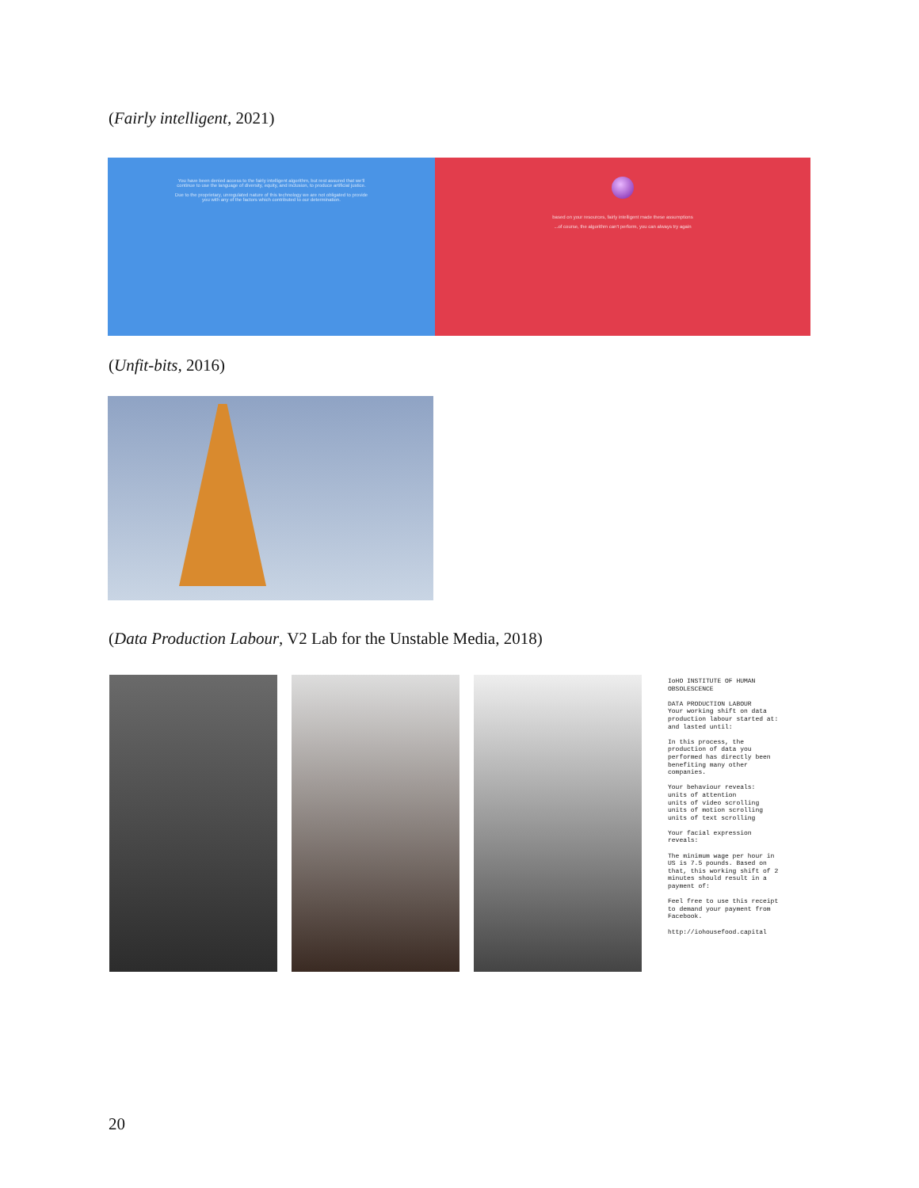(Fairly intelligent, 2021)
You have been denied access to the fairly intelligent algorithm, but rest assured that we'll continue to use the language of diversity, equity, and inclusion, to produce artificial justice.
Due to the proprietary, unregulated nature of this technology we are not obligated to provide you with any of the factors which contributed to our determination.
based on your resources, fairly intelligent made these assumptions
...of course, the algorithm can't perform, you can always try again
(Unfit-bits, 2016)
(Data Production Labour, V2 Lab for the Unstable Media, 2018)
IoHO INSTITUTE OF HUMAN OBSOLESCENCE
DATA PRODUCTION LABOUR
Your working shift on data production labour started at:
and lasted until:
In this process, the production of data you performed has directly been benefiting many other companies.
Your behaviour reveals:
units of attention
units of video scrolling
units of motion scrolling
units of text scrolling
Your facial expression reveals:
The minimum wage per hour in US is 7.5 pounds. Based on that, this working shift of 2 minutes should result in a payment of:
Feel free to use this receipt to demand your payment from Facebook.
http://iohousefood.capital
20